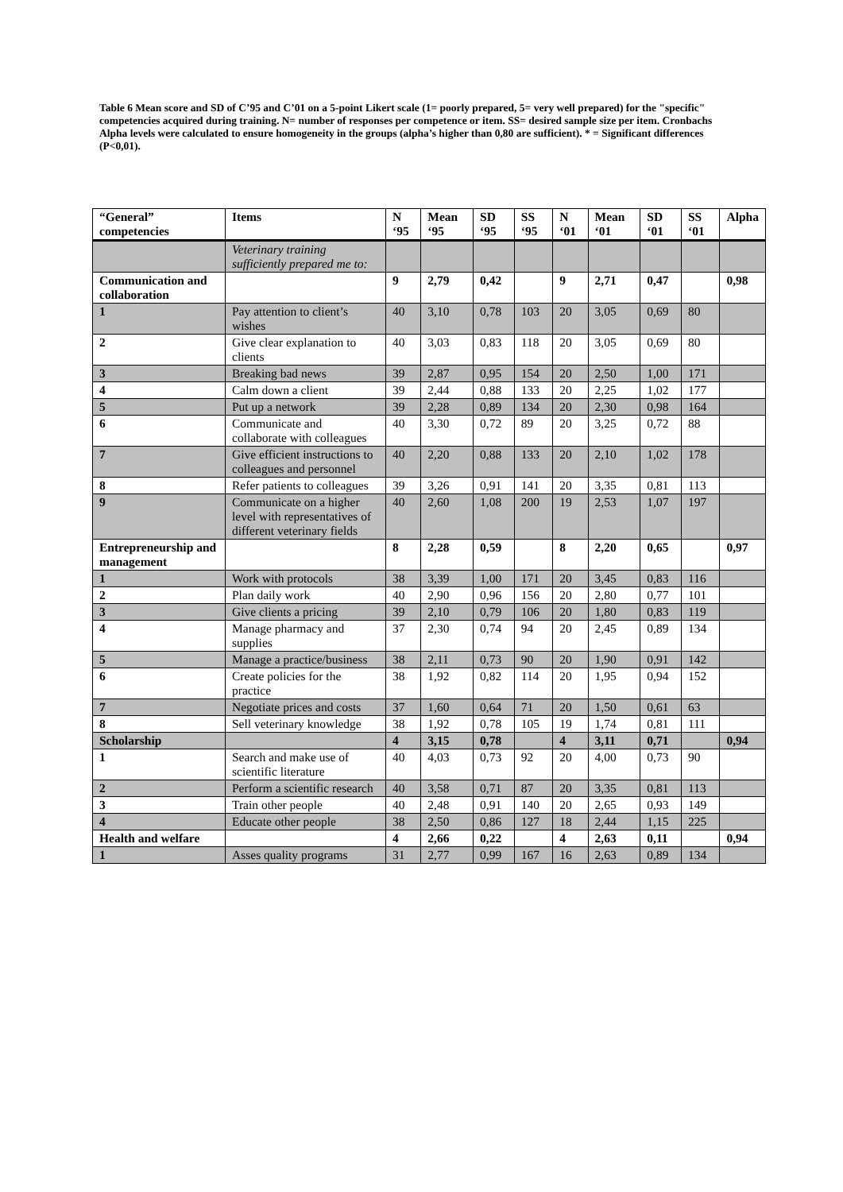Table 6 Mean score and SD of C’95 and C’01 on a 5-point Likert scale (1= poorly prepared, 5= very well prepared) for the "specific" competencies acquired during training. N= number of responses per competence or item. SS= desired sample size per item. Cronbachs Alpha levels were calculated to ensure homogeneity in the groups (alpha’s higher than 0,80 are sufficient). * = Significant differences (P<0,01).
| “General” competencies | Items | N ‘95 | Mean ‘95 | SD ‘95 | SS ‘95 | N ‘01 | Mean ‘01 | SD ‘01 | SS ‘01 | Alpha |
| --- | --- | --- | --- | --- | --- | --- | --- | --- | --- | --- |
| | Veterinary training sufficiently prepared me to: | | | | | | | | | |
| Communication and collaboration | | 9 | 2,79 | 0,42 | | 9 | 2,71 | 0,47 | | 0,98 |
| 1 | Pay attention to client’s wishes | 40 | 3,10 | 0,78 | 103 | 20 | 3,05 | 0,69 | 80 | |
| 2 | Give clear explanation to clients | 40 | 3,03 | 0,83 | 118 | 20 | 3,05 | 0,69 | 80 | |
| 3 | Breaking bad news | 39 | 2,87 | 0,95 | 154 | 20 | 2,50 | 1,00 | 171 | |
| 4 | Calm down a client | 39 | 2,44 | 0,88 | 133 | 20 | 2,25 | 1,02 | 177 | |
| 5 | Put up a network | 39 | 2,28 | 0,89 | 134 | 20 | 2,30 | 0,98 | 164 | |
| 6 | Communicate and collaborate with colleagues | 40 | 3,30 | 0,72 | 89 | 20 | 3,25 | 0,72 | 88 | |
| 7 | Give efficient instructions to colleagues and personnel | 40 | 2,20 | 0,88 | 133 | 20 | 2,10 | 1,02 | 178 | |
| 8 | Refer patients to colleagues | 39 | 3,26 | 0,91 | 141 | 20 | 3,35 | 0,81 | 113 | |
| 9 | Communicate on a higher level with representatives of different veterinary fields | 40 | 2,60 | 1,08 | 200 | 19 | 2,53 | 1,07 | 197 | |
| Entrepreneurship and management | | 8 | 2,28 | 0,59 | | 8 | 2,20 | 0,65 | | 0,97 |
| 1 | Work with protocols | 38 | 3,39 | 1,00 | 171 | 20 | 3,45 | 0,83 | 116 | |
| 2 | Plan daily work | 40 | 2,90 | 0,96 | 156 | 20 | 2,80 | 0,77 | 101 | |
| 3 | Give clients a pricing | 39 | 2,10 | 0,79 | 106 | 20 | 1,80 | 0,83 | 119 | |
| 4 | Manage pharmacy and supplies | 37 | 2,30 | 0,74 | 94 | 20 | 2,45 | 0,89 | 134 | |
| 5 | Manage a practice/business | 38 | 2,11 | 0,73 | 90 | 20 | 1,90 | 0,91 | 142 | |
| 6 | Create policies for the practice | 38 | 1,92 | 0,82 | 114 | 20 | 1,95 | 0,94 | 152 | |
| 7 | Negotiate prices and costs | 37 | 1,60 | 0,64 | 71 | 20 | 1,50 | 0,61 | 63 | |
| 8 | Sell veterinary knowledge | 38 | 1,92 | 0,78 | 105 | 19 | 1,74 | 0,81 | 111 | |
| Scholarship | | 4 | 3,15 | 0,78 | | 4 | 3,11 | 0,71 | | 0,94 |
| 1 | Search and make use of scientific literature | 40 | 4,03 | 0,73 | 92 | 20 | 4,00 | 0,73 | 90 | |
| 2 | Perform a scientific research | 40 | 3,58 | 0,71 | 87 | 20 | 3,35 | 0,81 | 113 | |
| 3 | Train other people | 40 | 2,48 | 0,91 | 140 | 20 | 2,65 | 0,93 | 149 | |
| 4 | Educate other people | 38 | 2,50 | 0,86 | 127 | 18 | 2,44 | 1,15 | 225 | |
| Health and welfare | | 4 | 2,66 | 0,22 | | 4 | 2,63 | 0,11 | | 0,94 |
| 1 | Asses quality programs | 31 | 2,77 | 0,99 | 167 | 16 | 2,63 | 0,89 | 134 | |